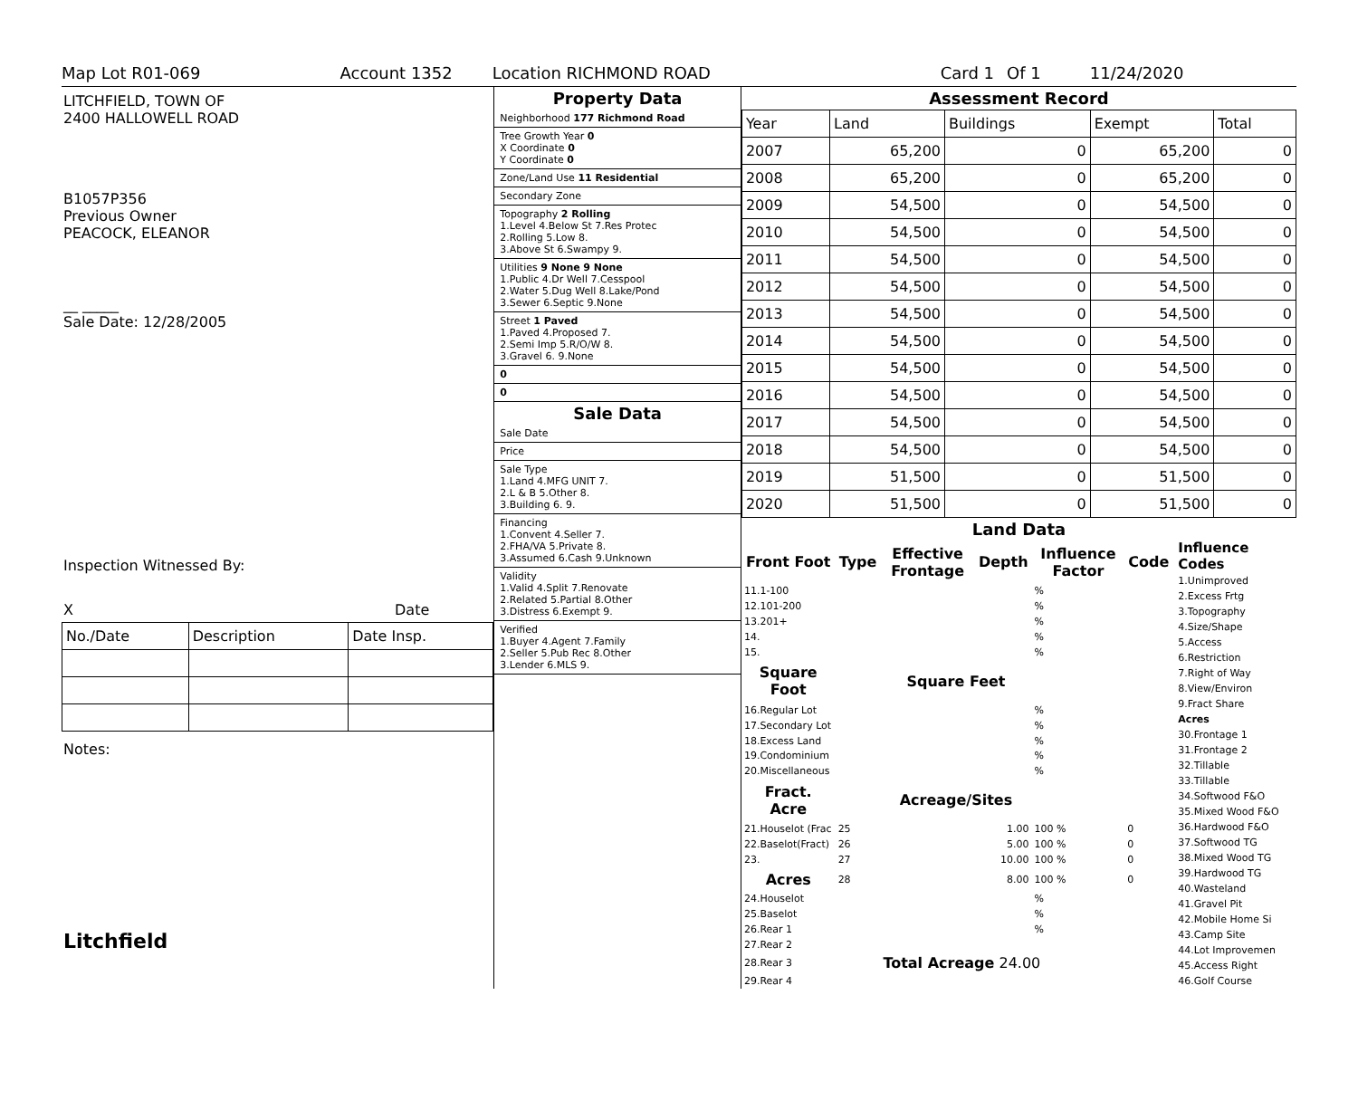Map Lot R01-069 Account 1352 Location RICHMOND ROAD Card 1 Of 1 11/24/2020
LITCHFIELD, TOWN OF
2400 HALLOWELL ROAD
B1057P356
Previous Owner
PEACOCK, ELEANOR
__ _____
Sale Date: 12/28/2005
Inspection Witnessed By:
X Date
| No./Date | Description | Date Insp. |
Notes:
Litchfield
Property Data
Neighborhood 177 Richmond Road
Tree Growth Year 0
X Coordinate 0
Y Coordinate 0
Zone/Land Use 11 Residential
Secondary Zone
Topography 2 Rolling
1.Level 4.Below St 7.Res Protec
2.Rolling 5.Low 8.
3.Above St 6.Swampy 9.
Utilities 9 None 9 None
1.Public 4.Dr Well 7.Cesspool
2.Water 5.Dug Well 8.Lake/Pond
3.Sewer 6.Septic 9.None
Street 1 Paved
1.Paved 4.Proposed 7.
2.Semi Imp 5.R/O/W 8.
3.Gravel 6. 9.None
0
0
Sale Data
Sale Date
Price
Sale Type
1.Land 4.MFG UNIT 7.
2.L & B 5.Other 8.
3.Building 6. 9.
Financing
1.Convent 4.Seller 7.
2.FHA/VA 5.Private 8.
3.Assumed 6.Cash 9.Unknown
Validity
1.Valid 4.Split 7.Renovate
2.Related 5.Partial 8.Other
3.Distress 6.Exempt 9.
Verified
1.Buyer 4.Agent 7.Family
2.Seller 5.Pub Rec 8.Other
3.Lender 6.MLS 9.
Assessment Record
| Year | Land | Buildings | Exempt | Total |
| 2007 | 65,200 | 0 | 65,200 | 0 |
| 2008 | 65,200 | 0 | 65,200 | 0 |
| 2009 | 54,500 | 0 | 54,500 | 0 |
| 2010 | 54,500 | 0 | 54,500 | 0 |
| 2011 | 54,500 | 0 | 54,500 | 0 |
| 2012 | 54,500 | 0 | 54,500 | 0 |
| 2013 | 54,500 | 0 | 54,500 | 0 |
| 2014 | 54,500 | 0 | 54,500 | 0 |
| 2015 | 54,500 | 0 | 54,500 | 0 |
| 2016 | 54,500 | 0 | 54,500 | 0 |
| 2017 | 54,500 | 0 | 54,500 | 0 |
| 2018 | 54,500 | 0 | 54,500 | 0 |
| 2019 | 51,500 | 0 | 51,500 | 0 |
| 2020 | 51,500 | 0 | 51,500 | 0 |
Land Data
| Front Foot | Type | Effective Frontage | Depth | Influence Factor | Code |
| --- | --- | --- | --- | --- | --- |
| 11.1-100 | | | | % | |
| 12.101-200 | | | | % | |
| 13.201+ | | | | % | |
| 14. | | | | % | |
| 15. | | | | % | |
| Square Foot | | Square Feet | | | |
| 16.Regular Lot | | | | % | |
| 17.Secondary Lot | | | | % | |
| 18.Excess Land | | | | % | |
| 19.Condominium | | | | % | |
| 20.Miscellaneous | | | | % | |
| Fract. Acre | | Acreage/Sites | | | |
| 21.Houselot (Frac | 25 | 1.00 | | 100 % | 0 |
| 22.Baselot(Fract) | 26 | 5.00 | | 100 % | 0 |
| 23. | 27 | 10.00 | | 100 % | 0 |
| Acres | 28 | 8.00 | | 100 % | 0 |
| 24.Houselot | | | | % | |
| 25.Baselot | | | | % | |
| 26.Rear 1 | | | | % | |
| 27.Rear 2 | | | | | |
| 28.Rear 3 | | Total Acreage 24.00 | | | |
| 29.Rear 4 | | | | | |
Influence Codes
1.Unimproved
2.Excess Frtg
3.Topography
4.Size/Shape
5.Access
6.Restriction
7.Right of Way
8.View/Environ
9.Fract Share
Acres
30.Frontage 1
31.Frontage 2
32.Tillable
33.Tillable
34.Softwood F&O
35.Mixed Wood F&O
36.Hardwood F&O
37.Softwood TG
38.Mixed Wood TG
39.Hardwood TG
40.Wasteland
41.Gravel Pit
42.Mobile Home Si
43.Camp Site
44.Lot Improvemen
45.Access Right
46.Golf Course